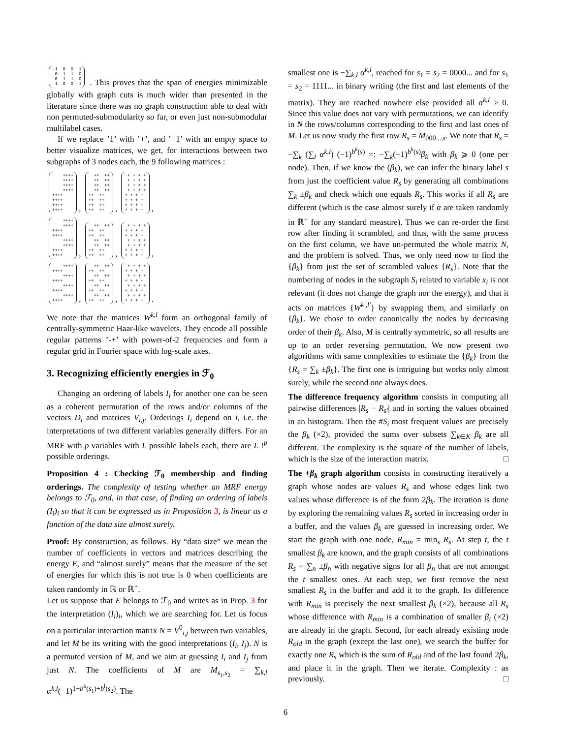-1 0 0 1 0 -1 1 0 0 1 -1 0 1 0 0 -1 . This proves that the span of energies minimizable globally with graph cuts is much wider than presented in the literature since there was no graph construction able to deal with non permuted-submodularity so far, or even just non-submodular multilabel cases.
If we replace ’1’ with ’+’, and ’−1’ with an empty space to better visualize matrices, we get, for interactions between two subgraphs of 3 nodes each, the 9 following matrices :
++++ ++++ ++++ ++++ ++++ ++++ ++++ ++++ , ++ ++ ++ ++ ++ ++ ++ ++ ++ ++ ++ ++ ++ ++ ++ ++ , + + + + + + + + + + + + + + + + + + + + + + + + + + + + + + + + ,
++++ ++++ ++++ ++++ ++++ ++++ ++++ ++++ , ++ ++ ++ ++ ++ ++ ++ ++ ++ ++ ++ ++ ++ ++ , + + + + + + + + + + + + + + + + + + + + + + + + + + + + ,
++++ ++++ ++++ ++++ ++++ ++++ ++++ ++++ , ++ ++ ++ ++ ++ ++ ++ ++ ++ ++ ++ ++ ++ ++ ++ ++ , + + + + + + + + + + + + + + + + + + + + + + + + + + + + + + + + .
We note that the matrices W<sup>k,l</sup> form an orthogonal family of centrally-symmetric Haar-like wavelets. They encode all possible regular patterns ’-+’ with power-of-2 frequencies and form a regular grid in Fourier space with log-scale axes.
3. Recognizing efficiently energies in ℱ<sub>0</sub>
Changing an ordering of labels I<sub>i</sub> for another one can be seen as a coherent permutation of the rows and/or columns of the vectors D<sub>i</sub> and matrices V<sub>i,j</sub>. Orderings I<sub>i</sub> depend on i, i.e. the interpretations of two different variables generally differs. For an MRF with p variables with L possible labels each, there are L !<sup>p</sup> possible orderings.
Proposition 4 : Checking ℱ<sub>0</sub> membership and finding orderings. The complexity of testing whether an MRF energy belongs to ℱ<sub>0</sub>, and, in that case, of finding an ordering of labels (I<sub>i</sub>)<sub>i</sub> so that it can be expressed as in Proposition 3, is linear as a function of the data size almost surely.
Proof: By construction, as follows. By “data size” we mean the number of coefficients in vectors and matrices describing the energy E, and “almost surely” means that the measure of the set of energies for which this is not true is 0 when coefficients are taken randomly in ℝ or ℝ<sup>+</sup>.
Let us suppose that E belongs to ℱ<sub>0</sub> and writes as in Prop. 3 for the interpretation (I<sub>i</sub>)<sub>i</sub>, which we are searching for. Let us focus on a particular interaction matrix N = V<sup>0</sup><sub>i,j</sub> between two variables, and let M be its writing with the good interpretations (I<sub>i</sub>, I<sub>j</sub>). N is a permuted version of M, and we aim at guessing I<sub>i</sub> and I<sub>j</sub> from just N. The coefficients of M are M<sub>s<sub>1</sub>,s<sub>2</sub></sub> = ∑<sub>k,l</sub> α<sup>k,l</sup>(−1)<sup>1+b<sup>k</sup>(s<sub>1</sub>)+b<sup>l</sup>(s<sub>2</sub>)</sup>. The
smallest one is −∑<sub>k,l</sub> α<sup>k,l</sup>, reached for s<sub>1</sub> = s<sub>2</sub> = 0000... and for s<sub>1</sub> = s<sub>2</sub> = 1111... in binary writing (the first and last elements of the matrix). They are reached nowhere else provided all α<sup>k,l</sup> > 0. Since this value does not vary with permutations, we can identify in N the rows/columns corresponding to the first and last ones of M. Let us now study the first row R<sub>s</sub> = M<sub>000...,s</sub>. We note that R<sub>s</sub> = −∑<sub>k</sub> (∑<sub>l</sub> α<sup>k,l</sup>) (−1)<sup>b<sup>k</sup>(s)</sup> =: −∑<sub>k</sub>(−1)<sup>b<sup>k</sup>(s)</sup>β<sub>k</sub> with β<sub>k</sub> ⩾ 0 (one per node). Then, if we know the (β<sub>k</sub>), we can infer the binary label s from just the coefficient value R<sub>s</sub> by generating all combinations ∑<sub>k</sub> ±β<sub>k</sub> and check which one equals R<sub>s</sub>. This works if all R<sub>s</sub> are different (which is the case almost surely if α are taken randomly in ℝ<sup>+</sup> for any standard measure). Thus we can re-order the first row after finding it scrambled, and thus, with the same process on the first column, we have un-permuted the whole matrix N, and the problem is solved. Thus, we only need now to find the {β<sub>k</sub>} from just the set of scrambled values {R<sub>s</sub>}. Note that the numbering of nodes in the subgraph S<sub>i</sub> related to variable x<sub>i</sub> is not relevant (it does not change the graph nor the energy), and that it acts on matrices {W<sup>k′,l′</sup>} by swapping them, and similarly on {β<sub>k</sub>}. We chose to order canonically the nodes by decreasing order of their β<sub>k</sub>. Also, M is centrally symmetric, so all results are up to an order reversing permutation. We now present two algorithms with same complexities to estimate the {β<sub>k</sub>} from the {R<sub>s</sub> = ∑<sub>k</sub> ±β<sub>k</sub>}. The first one is intriguing but works only almost surely, while the second one always does.
The difference frequency algorithm consists in computing all pairwise differences |R<sub>s</sub> − R<sub>s′</sub>| and in sorting the values obtained in an histogram. Then the #S<sub>i</sub> most frequent values are precisely the β<sub>k</sub> (×2), provided the sums over subsets ∑<sub>k∈K</sub> β<sub>k</sub> are all different. The complexity is the square of the number of labels, which is the size of the interaction matrix. □
The +β<sub>k</sub> graph algorithm consists in constructing iteratively a graph whose nodes are values R<sub>s</sub> and whose edges link two values whose difference is of the form 2β<sub>k</sub>. The iteration is done by exploring the remaining values R<sub>s</sub> sorted in increasing order in a buffer, and the values β<sub>k</sub> are guessed in increasing order. We start the graph with one node, R<sub>min</sub> = min<sub>s</sub> R<sub>s</sub>. At step t, the t smallest β<sub>k</sub> are known, and the graph consists of all combinations R<sub>s</sub> = ∑<sub>n</sub> ±β<sub>n</sub> with negative signs for all β<sub>n</sub> that are not amongst the t smallest ones. At each step, we first remove the next smallest R<sub>s</sub> in the buffer and add it to the graph. Its difference with R<sub>min</sub> is precisely the next smallest β<sub>k</sub> (×2), because all R<sub>s</sub> whose difference with R<sub>min</sub> is a combination of smaller β<sub>i</sub> (×2) are already in the graph. Second, for each already existing node R<sub>old</sub> in the graph (except the last one), we search the buffer for exactly one R<sub>s</sub> which is the sum of R<sub>old</sub> and of the last found 2β<sub>k</sub>, and place it in the graph. Then we iterate. Complexity : as previously. □
6